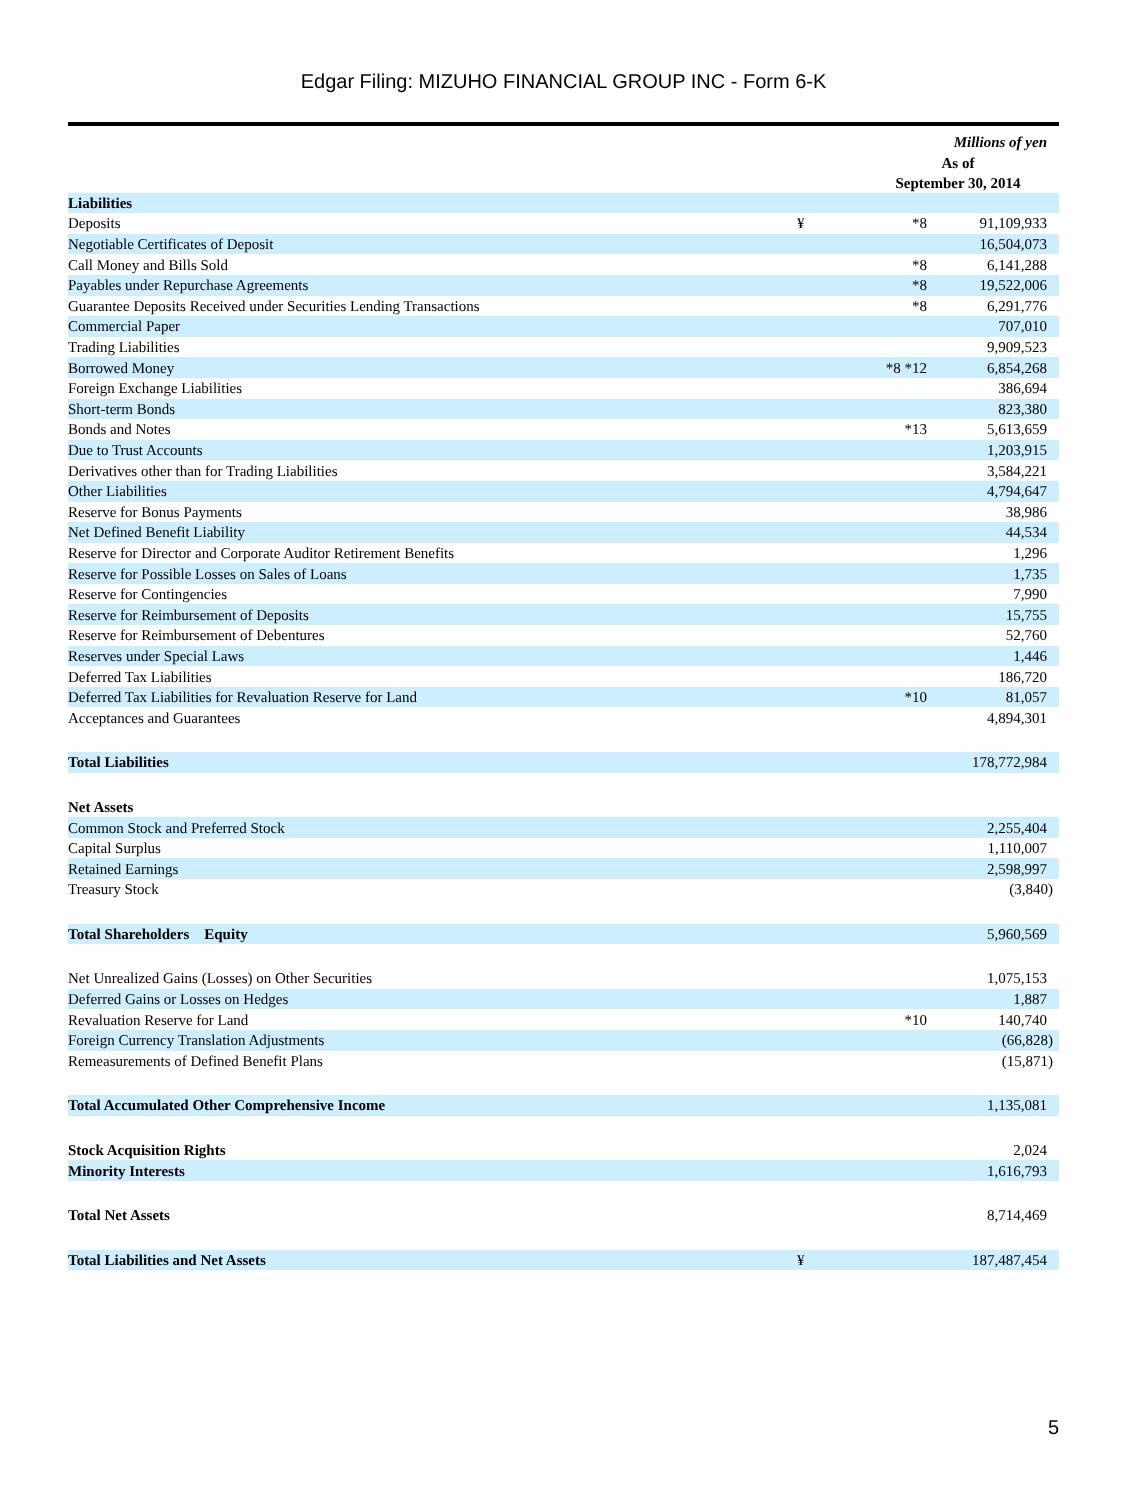Edgar Filing: MIZUHO FINANCIAL GROUP INC - Form 6-K
| | | | Millions of yen |
| | | As of September 30, 2014 | |
| Liabilities | | | |
| Deposits | ¥ | *8 | 91,109,933 |
| Negotiable Certificates of Deposit | | | 16,504,073 |
| Call Money and Bills Sold | | *8 | 6,141,288 |
| Payables under Repurchase Agreements | | *8 | 19,522,006 |
| Guarantee Deposits Received under Securities Lending Transactions | | *8 | 6,291,776 |
| Commercial Paper | | | 707,010 |
| Trading Liabilities | | | 9,909,523 |
| Borrowed Money | | *8 *12 | 6,854,268 |
| Foreign Exchange Liabilities | | | 386,694 |
| Short-term Bonds | | | 823,380 |
| Bonds and Notes | | *13 | 5,613,659 |
| Due to Trust Accounts | | | 1,203,915 |
| Derivatives other than for Trading Liabilities | | | 3,584,221 |
| Other Liabilities | | | 4,794,647 |
| Reserve for Bonus Payments | | | 38,986 |
| Net Defined Benefit Liability | | | 44,534 |
| Reserve for Director and Corporate Auditor Retirement Benefits | | | 1,296 |
| Reserve for Possible Losses on Sales of Loans | | | 1,735 |
| Reserve for Contingencies | | | 7,990 |
| Reserve for Reimbursement of Deposits | | | 15,755 |
| Reserve for Reimbursement of Debentures | | | 52,760 |
| Reserves under Special Laws | | | 1,446 |
| Deferred Tax Liabilities | | | 186,720 |
| Deferred Tax Liabilities for Revaluation Reserve for Land | | *10 | 81,057 |
| Acceptances and Guarantees | | | 4,894,301 |
| Total Liabilities | | | 178,772,984 |
| Net Assets | | | |
| Common Stock and Preferred Stock | | | 2,255,404 |
| Capital Surplus | | | 1,110,007 |
| Retained Earnings | | | 2,598,997 |
| Treasury Stock | | | (3,840) |
| Total Shareholders Equity | | | 5,960,569 |
| Net Unrealized Gains (Losses) on Other Securities | | | 1,075,153 |
| Deferred Gains or Losses on Hedges | | | 1,887 |
| Revaluation Reserve for Land | | *10 | 140,740 |
| Foreign Currency Translation Adjustments | | | (66,828) |
| Remeasurements of Defined Benefit Plans | | | (15,871) |
| Total Accumulated Other Comprehensive Income | | | 1,135,081 |
| Stock Acquisition Rights | | | 2,024 |
| Minority Interests | | | 1,616,793 |
| Total Net Assets | | | 8,714,469 |
| Total Liabilities and Net Assets | ¥ | | 187,487,454 |
5